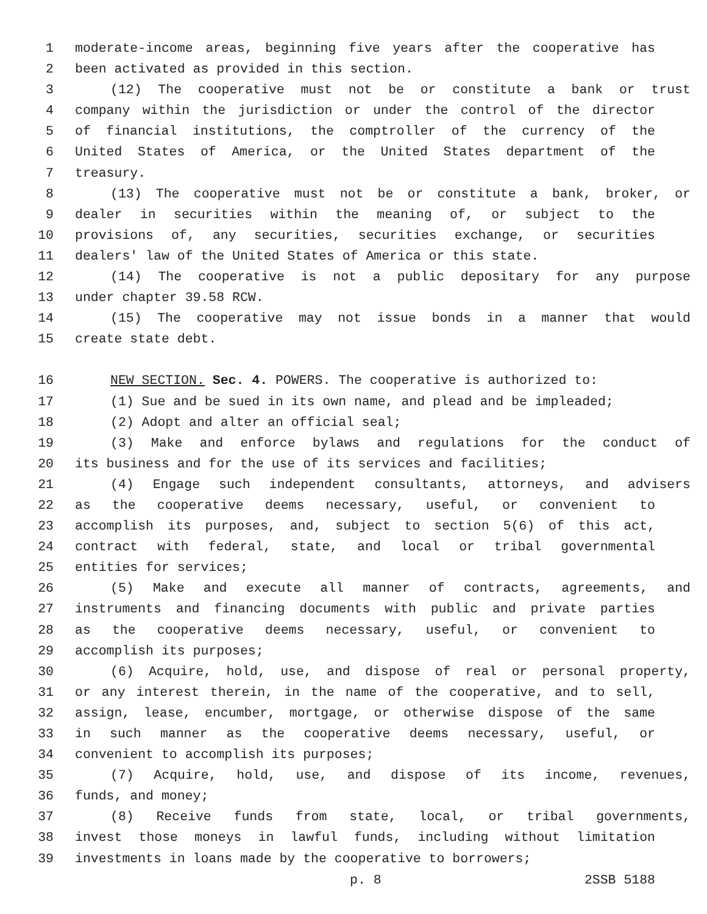1 moderate-income areas, beginning five years after the cooperative has
2 been activated as provided in this section.
3 (12) The cooperative must not be or constitute a bank or trust
4 company within the jurisdiction or under the control of the director
5 of financial institutions, the comptroller of the currency of the
6 United States of America, or the United States department of the
7 treasury.
8 (13) The cooperative must not be or constitute a bank, broker, or
9 dealer in securities within the meaning of, or subject to the
10 provisions of, any securities, securities exchange, or securities
11 dealers' law of the United States of America or this state.
12 (14) The cooperative is not a public depositary for any purpose
13 under chapter 39.58 RCW.
14 (15) The cooperative may not issue bonds in a manner that would
15 create state debt.
16 NEW SECTION. Sec. 4. POWERS. The cooperative is authorized to:
17 (1) Sue and be sued in its own name, and plead and be impleaded;
18 (2) Adopt and alter an official seal;
19 (3) Make and enforce bylaws and regulations for the conduct of
20 its business and for the use of its services and facilities;
21 (4) Engage such independent consultants, attorneys, and advisers
22 as the cooperative deems necessary, useful, or convenient to
23 accomplish its purposes, and, subject to section 5(6) of this act,
24 contract with federal, state, and local or tribal governmental
25 entities for services;
26 (5) Make and execute all manner of contracts, agreements, and
27 instruments and financing documents with public and private parties
28 as the cooperative deems necessary, useful, or convenient to
29 accomplish its purposes;
30 (6) Acquire, hold, use, and dispose of real or personal property,
31 or any interest therein, in the name of the cooperative, and to sell,
32 assign, lease, encumber, mortgage, or otherwise dispose of the same
33 in such manner as the cooperative deems necessary, useful, or
34 convenient to accomplish its purposes;
35 (7) Acquire, hold, use, and dispose of its income, revenues,
36 funds, and money;
37 (8) Receive funds from state, local, or tribal governments,
38 invest those moneys in lawful funds, including without limitation
39 investments in loans made by the cooperative to borrowers;
p. 8 2SSB 5188